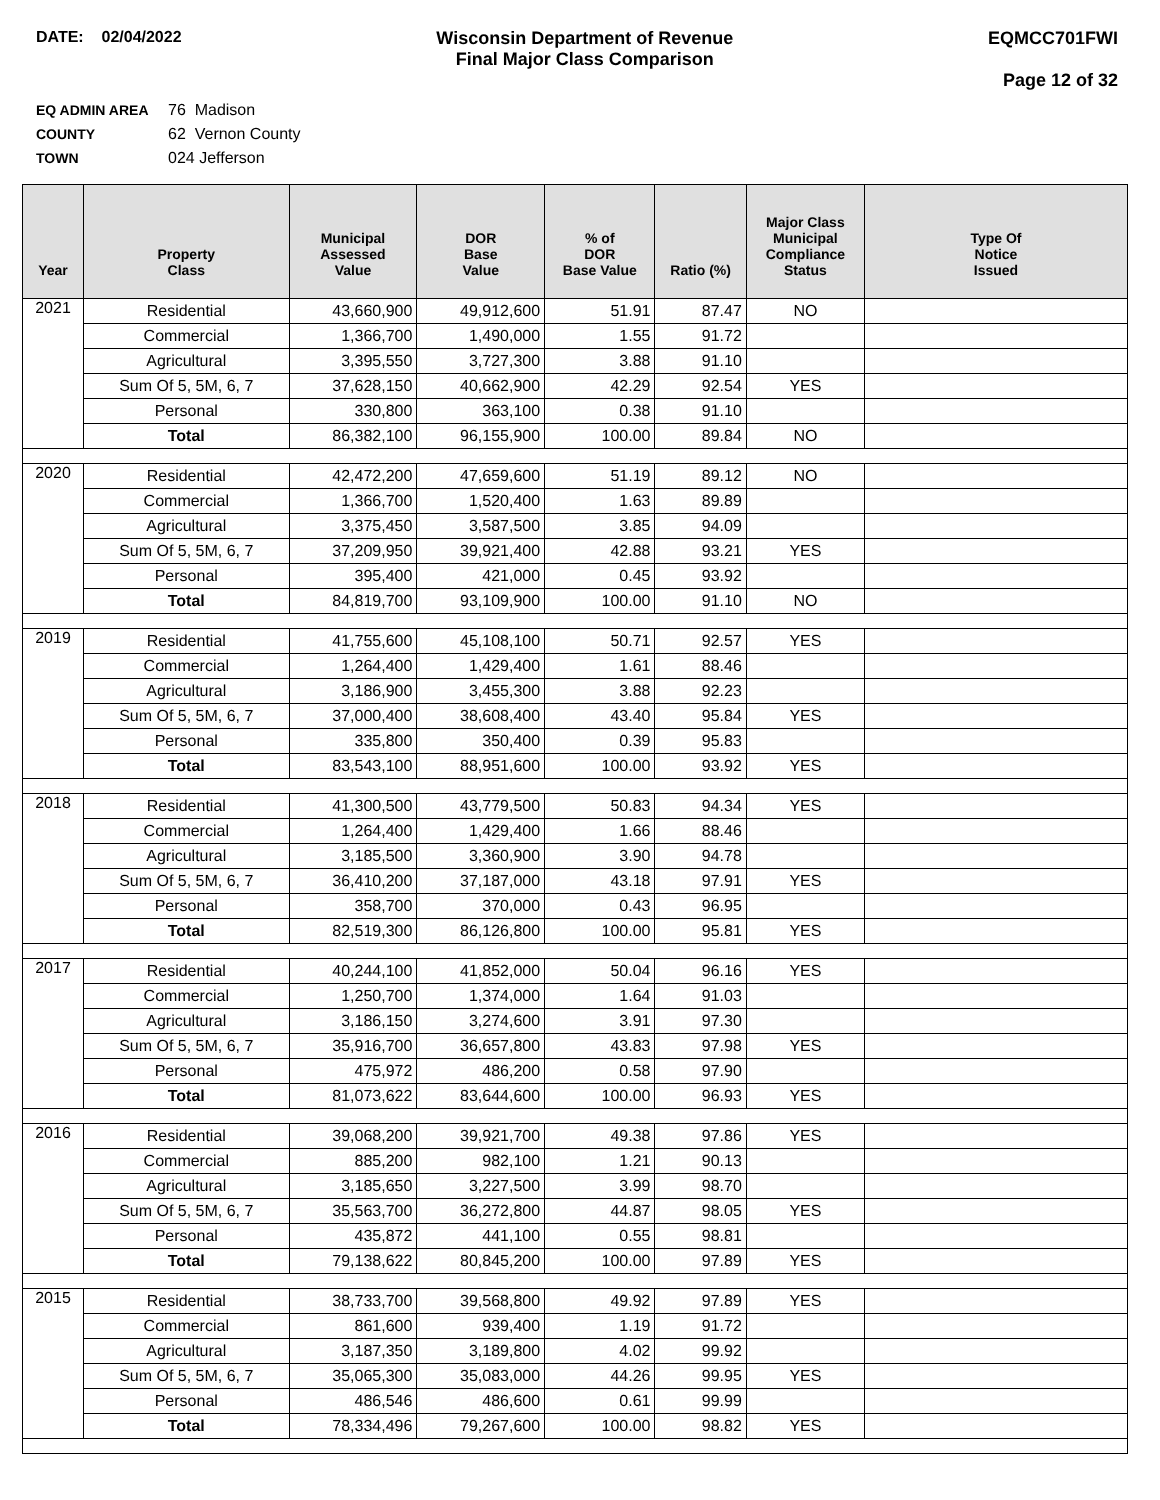DATE: 02/04/2022 Wisconsin Department of Revenue
Final Major Class Comparison
EQMCC701FWI
Page 12 of 32
EQ ADMIN AREA 76 Madison
COUNTY 62 Vernon County
TOWN 024 Jefferson
| Year | Property Class | Municipal Assessed Value | DOR Base Value | % of DOR Base Value | Ratio (%) | Major Class Municipal Compliance Status | Type Of Notice Issued |
| --- | --- | --- | --- | --- | --- | --- | --- |
| 2021 | Residential | 43,660,900 | 49,912,600 | 51.91 | 87.47 | NO | |
| | Commercial | 1,366,700 | 1,490,000 | 1.55 | 91.72 | | |
| | Agricultural | 3,395,550 | 3,727,300 | 3.88 | 91.10 | | |
| | Sum Of 5, 5M, 6, 7 | 37,628,150 | 40,662,900 | 42.29 | 92.54 | YES | |
| | Personal | 330,800 | 363,100 | 0.38 | 91.10 | | |
| | Total | 86,382,100 | 96,155,900 | 100.00 | 89.84 | NO | |
| 2020 | Residential | 42,472,200 | 47,659,600 | 51.19 | 89.12 | NO | |
| | Commercial | 1,366,700 | 1,520,400 | 1.63 | 89.89 | | |
| | Agricultural | 3,375,450 | 3,587,500 | 3.85 | 94.09 | | |
| | Sum Of 5, 5M, 6, 7 | 37,209,950 | 39,921,400 | 42.88 | 93.21 | YES | |
| | Personal | 395,400 | 421,000 | 0.45 | 93.92 | | |
| | Total | 84,819,700 | 93,109,900 | 100.00 | 91.10 | NO | |
| 2019 | Residential | 41,755,600 | 45,108,100 | 50.71 | 92.57 | YES | |
| | Commercial | 1,264,400 | 1,429,400 | 1.61 | 88.46 | | |
| | Agricultural | 3,186,900 | 3,455,300 | 3.88 | 92.23 | | |
| | Sum Of 5, 5M, 6, 7 | 37,000,400 | 38,608,400 | 43.40 | 95.84 | YES | |
| | Personal | 335,800 | 350,400 | 0.39 | 95.83 | | |
| | Total | 83,543,100 | 88,951,600 | 100.00 | 93.92 | YES | |
| 2018 | Residential | 41,300,500 | 43,779,500 | 50.83 | 94.34 | YES | |
| | Commercial | 1,264,400 | 1,429,400 | 1.66 | 88.46 | | |
| | Agricultural | 3,185,500 | 3,360,900 | 3.90 | 94.78 | | |
| | Sum Of 5, 5M, 6, 7 | 36,410,200 | 37,187,000 | 43.18 | 97.91 | YES | |
| | Personal | 358,700 | 370,000 | 0.43 | 96.95 | | |
| | Total | 82,519,300 | 86,126,800 | 100.00 | 95.81 | YES | |
| 2017 | Residential | 40,244,100 | 41,852,000 | 50.04 | 96.16 | YES | |
| | Commercial | 1,250,700 | 1,374,000 | 1.64 | 91.03 | | |
| | Agricultural | 3,186,150 | 3,274,600 | 3.91 | 97.30 | | |
| | Sum Of 5, 5M, 6, 7 | 35,916,700 | 36,657,800 | 43.83 | 97.98 | YES | |
| | Personal | 475,972 | 486,200 | 0.58 | 97.90 | | |
| | Total | 81,073,622 | 83,644,600 | 100.00 | 96.93 | YES | |
| 2016 | Residential | 39,068,200 | 39,921,700 | 49.38 | 97.86 | YES | |
| | Commercial | 885,200 | 982,100 | 1.21 | 90.13 | | |
| | Agricultural | 3,185,650 | 3,227,500 | 3.99 | 98.70 | | |
| | Sum Of 5, 5M, 6, 7 | 35,563,700 | 36,272,800 | 44.87 | 98.05 | YES | |
| | Personal | 435,872 | 441,100 | 0.55 | 98.81 | | |
| | Total | 79,138,622 | 80,845,200 | 100.00 | 97.89 | YES | |
| 2015 | Residential | 38,733,700 | 39,568,800 | 49.92 | 97.89 | YES | |
| | Commercial | 861,600 | 939,400 | 1.19 | 91.72 | | |
| | Agricultural | 3,187,350 | 3,189,800 | 4.02 | 99.92 | | |
| | Sum Of 5, 5M, 6, 7 | 35,065,300 | 35,083,000 | 44.26 | 99.95 | YES | |
| | Personal | 486,546 | 486,600 | 0.61 | 99.99 | | |
| | Total | 78,334,496 | 79,267,600 | 100.00 | 98.82 | YES | |